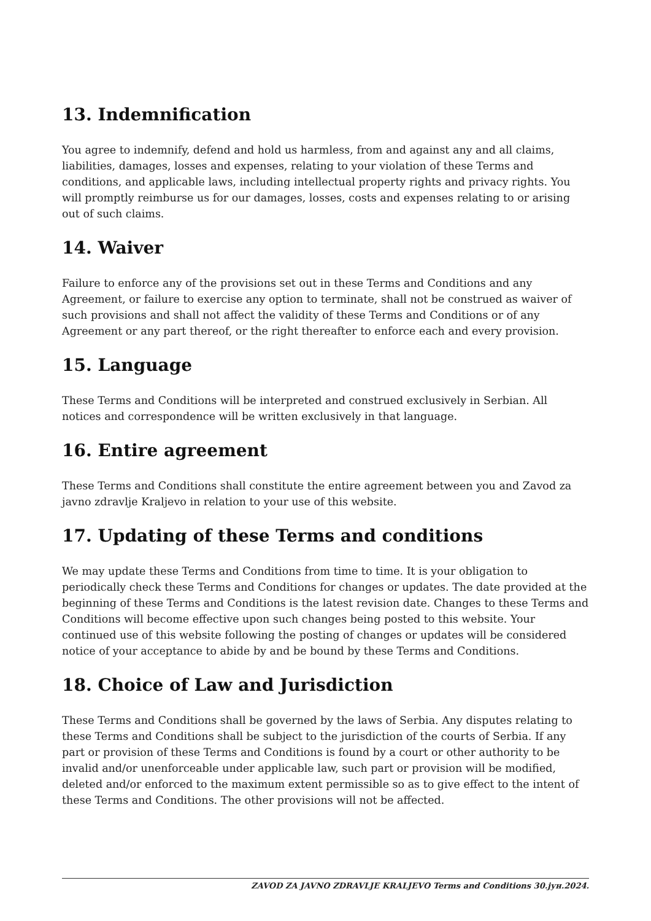13. Indemnification
You agree to indemnify, defend and hold us harmless, from and against any and all claims, liabilities, damages, losses and expenses, relating to your violation of these Terms and conditions, and applicable laws, including intellectual property rights and privacy rights. You will promptly reimburse us for our damages, losses, costs and expenses relating to or arising out of such claims.
14. Waiver
Failure to enforce any of the provisions set out in these Terms and Conditions and any Agreement, or failure to exercise any option to terminate, shall not be construed as waiver of such provisions and shall not affect the validity of these Terms and Conditions or of any Agreement or any part thereof, or the right thereafter to enforce each and every provision.
15. Language
These Terms and Conditions will be interpreted and construed exclusively in Serbian. All notices and correspondence will be written exclusively in that language.
16. Entire agreement
These Terms and Conditions shall constitute the entire agreement between you and Zavod za javno zdravlje Kraljevo in relation to your use of this website.
17. Updating of these Terms and conditions
We may update these Terms and Conditions from time to time. It is your obligation to periodically check these Terms and Conditions for changes or updates. The date provided at the beginning of these Terms and Conditions is the latest revision date. Changes to these Terms and Conditions will become effective upon such changes being posted to this website. Your continued use of this website following the posting of changes or updates will be considered notice of your acceptance to abide by and be bound by these Terms and Conditions.
18. Choice of Law and Jurisdiction
These Terms and Conditions shall be governed by the laws of Serbia. Any disputes relating to these Terms and Conditions shall be subject to the jurisdiction of the courts of Serbia. If any part or provision of these Terms and Conditions is found by a court or other authority to be invalid and/or unenforceable under applicable law, such part or provision will be modified, deleted and/or enforced to the maximum extent permissible so as to give effect to the intent of these Terms and Conditions. The other provisions will not be affected.
ZAVOD ZA JAVNO ZDRAVLJE KRALJEVO Terms and Conditions 30.јун.2024.